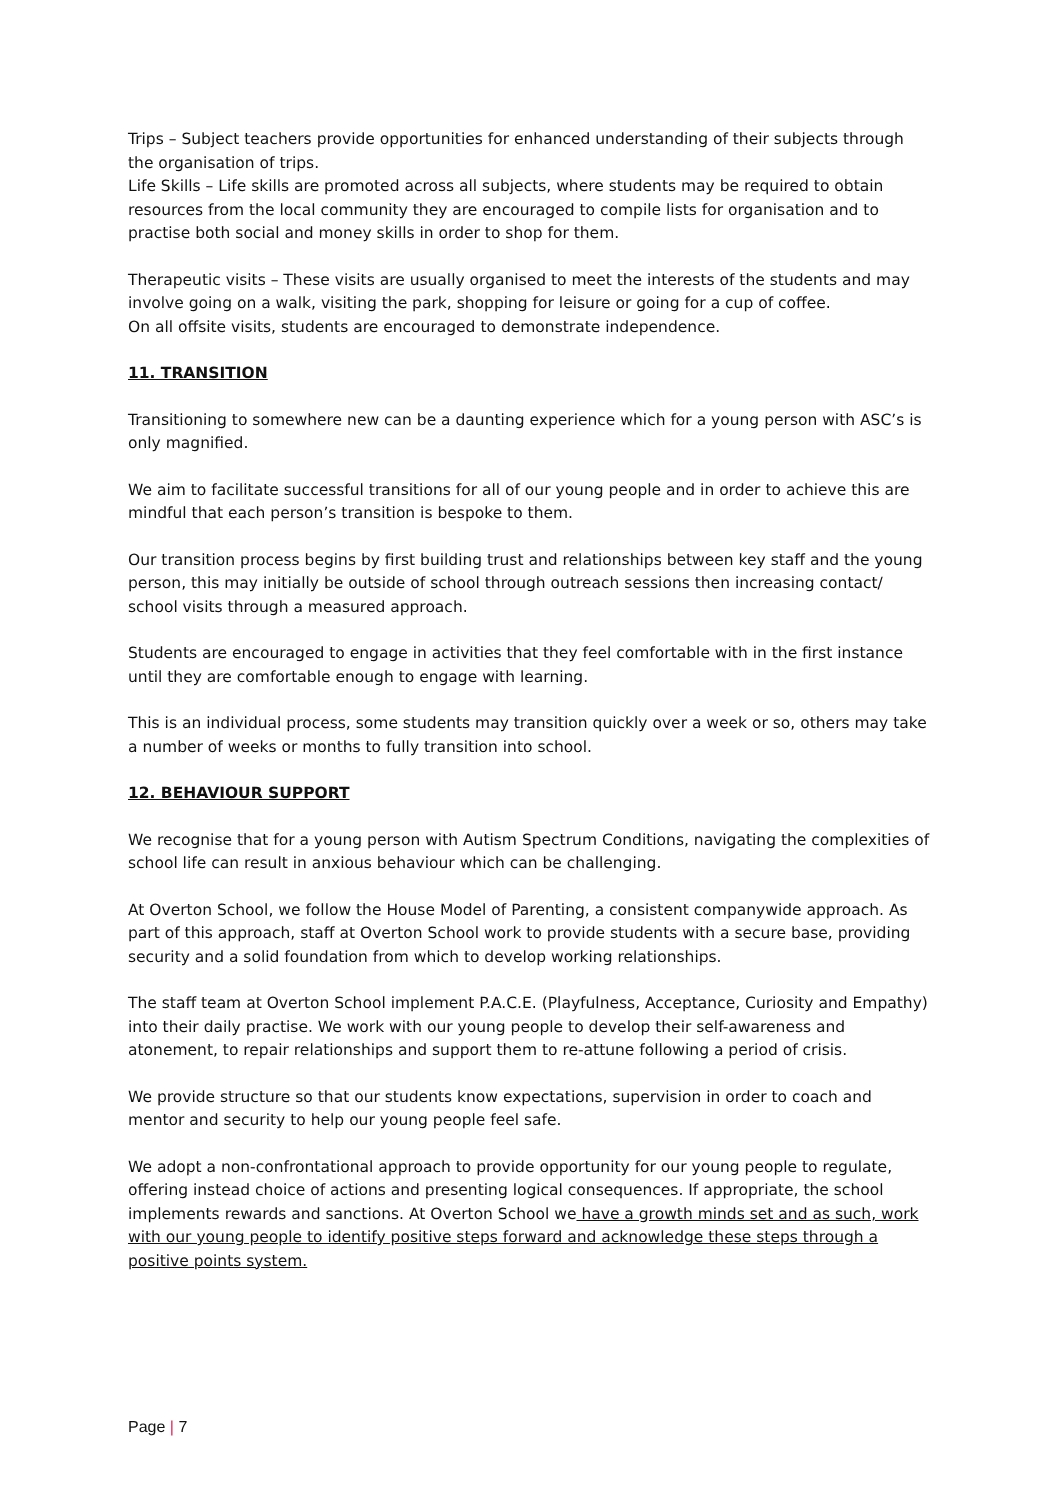Trips – Subject teachers provide opportunities for enhanced understanding of their subjects through the organisation of trips.
Life Skills – Life skills are promoted across all subjects, where students may be required to obtain resources from the local community they are encouraged to compile lists for organisation and to practise both social and money skills in order to shop for them.
Therapeutic visits – These visits are usually organised to meet the interests of the students and may involve going on a walk, visiting the park, shopping for leisure or going for a cup of coffee.
On all offsite visits, students are encouraged to demonstrate independence.
11. TRANSITION
Transitioning to somewhere new can be a daunting experience which for a young person with ASC’s is only magnified.
We aim to facilitate successful transitions for all of our young people and in order to achieve this are mindful that each person’s transition is bespoke to them.
Our transition process begins by first building trust and relationships between key staff and the young person, this may initially be outside of school through outreach sessions then increasing contact/ school visits through a measured approach.
Students are encouraged to engage in activities that they feel comfortable with in the first instance until they are comfortable enough to engage with learning.
This is an individual process, some students may transition quickly over a week or so, others may take a number of weeks or months to fully transition into school.
12. BEHAVIOUR SUPPORT
We recognise that for a young person with Autism Spectrum Conditions, navigating the complexities of school life can result in anxious behaviour which can be challenging.
At Overton School, we follow the House Model of Parenting, a consistent companywide approach. As part of this approach, staff at Overton School work to provide students with a secure base, providing security and a solid foundation from which to develop working relationships.
The staff team at Overton School implement P.A.C.E. (Playfulness, Acceptance, Curiosity and Empathy) into their daily practise. We work with our young people to develop their self-awareness and atonement, to repair relationships and support them to re-attune following a period of crisis.
We provide structure so that our students know expectations, supervision in order to coach and mentor and security to help our young people feel safe.
We adopt a non-confrontational approach to provide opportunity for our young people to regulate, offering instead choice of actions and presenting logical consequences. If appropriate, the school implements rewards and sanctions. At Overton School we have a growth minds set and as such, work with our young people to identify positive steps forward and acknowledge these steps through a positive points system.
Page | 7